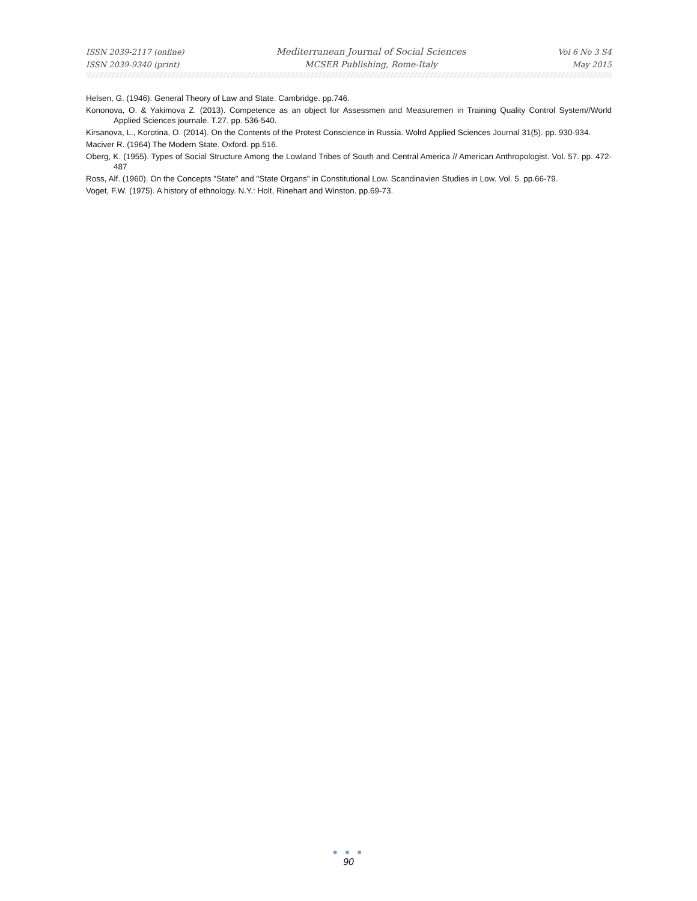ISSN 2039-2117 (online)
ISSN 2039-9340 (print)
Mediterranean Journal of Social Sciences
MCSER Publishing, Rome-Italy
Vol 6 No 3 S4
May 2015
Helsen, G. (1946). General Theory of Law and State. Cambridge. pp.746.
Kononova, O. & Yakimova Z. (2013). Competence as an object for Assessmen and Measuremen in Training Quality Control System//World Applied Sciences journale. T.27. pp. 536-540.
Kirsanova, L., Korotina, O. (2014). On the Contents of the Protest Conscience in Russia. Wolrd Applied Sciences Journal 31(5). pp. 930-934.
Maciver R. (1964) The Modern State. Oxford. pp.516.
Oberg, K. (1955). Types of Social Structure Among the Lowland Tribes of South and Central America // American Anthropologist. Vol. 57. pp. 472-487
Ross, Alf. (1960). On the Concepts "State" and "State Organs" in Constitutional Low. Scandinavien Studies in Low. Vol. 5. pp.66-79.
Voget, F.W. (1975). A history of ethnology. N.Y.: Holt, Rinehart and Winston. pp.69-73.
● ● ●
90